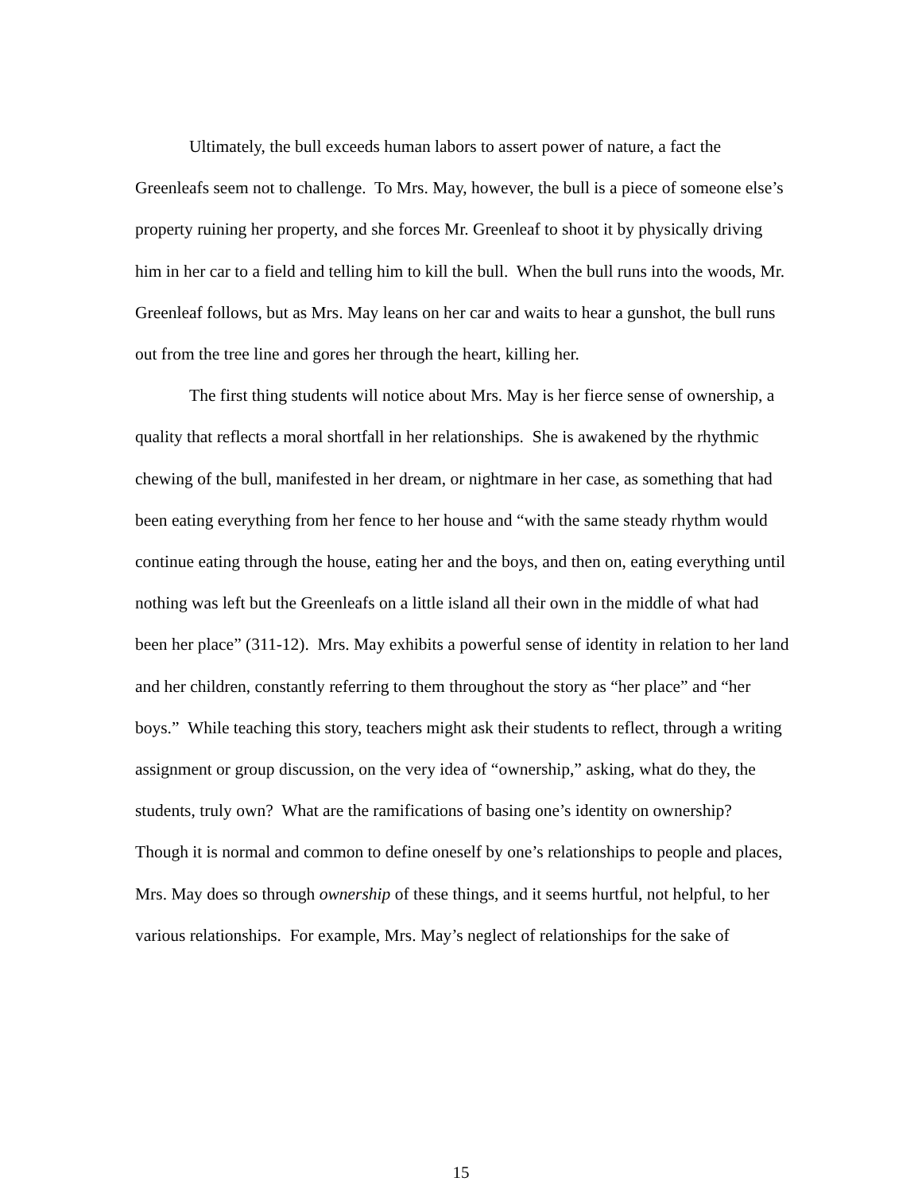Ultimately, the bull exceeds human labors to assert power of nature, a fact the Greenleafs seem not to challenge. To Mrs. May, however, the bull is a piece of someone else’s property ruining her property, and she forces Mr. Greenleaf to shoot it by physically driving him in her car to a field and telling him to kill the bull. When the bull runs into the woods, Mr. Greenleaf follows, but as Mrs. May leans on her car and waits to hear a gunshot, the bull runs out from the tree line and gores her through the heart, killing her.
The first thing students will notice about Mrs. May is her fierce sense of ownership, a quality that reflects a moral shortfall in her relationships. She is awakened by the rhythmic chewing of the bull, manifested in her dream, or nightmare in her case, as something that had been eating everything from her fence to her house and “with the same steady rhythm would continue eating through the house, eating her and the boys, and then on, eating everything until nothing was left but the Greenleafs on a little island all their own in the middle of what had been her place” (311-12). Mrs. May exhibits a powerful sense of identity in relation to her land and her children, constantly referring to them throughout the story as “her place” and “her boys.” While teaching this story, teachers might ask their students to reflect, through a writing assignment or group discussion, on the very idea of “ownership,” asking, what do they, the students, truly own? What are the ramifications of basing one’s identity on ownership? Though it is normal and common to define oneself by one’s relationships to people and places, Mrs. May does so through ownership of these things, and it seems hurtful, not helpful, to her various relationships. For example, Mrs. May’s neglect of relationships for the sake of
15